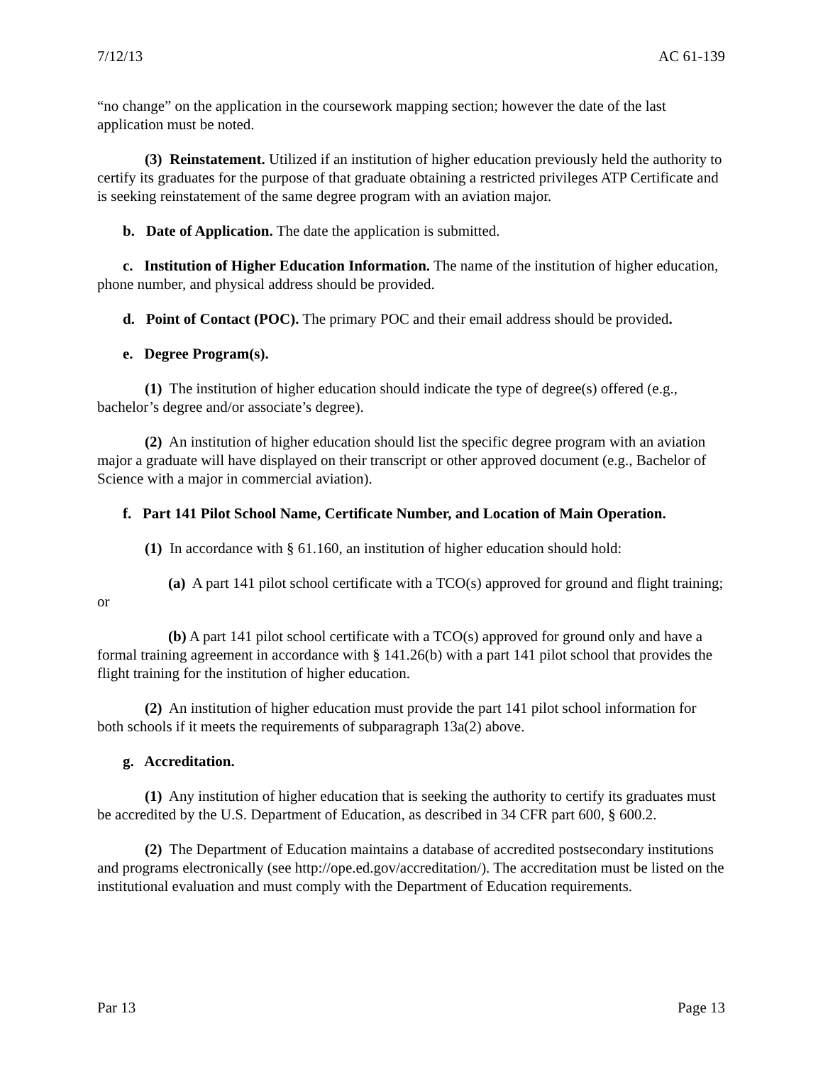7/12/13 AC 61-139
“no change” on the application in the coursework mapping section; however the date of the last application must be noted.
(3) Reinstatement. Utilized if an institution of higher education previously held the authority to certify its graduates for the purpose of that graduate obtaining a restricted privileges ATP Certificate and is seeking reinstatement of the same degree program with an aviation major.
b. Date of Application. The date the application is submitted.
c. Institution of Higher Education Information. The name of the institution of higher education, phone number, and physical address should be provided.
d. Point of Contact (POC). The primary POC and their email address should be provided.
e. Degree Program(s).
(1) The institution of higher education should indicate the type of degree(s) offered (e.g., bachelor’s degree and/or associate’s degree).
(2) An institution of higher education should list the specific degree program with an aviation major a graduate will have displayed on their transcript or other approved document (e.g., Bachelor of Science with a major in commercial aviation).
f. Part 141 Pilot School Name, Certificate Number, and Location of Main Operation.
(1) In accordance with § 61.160, an institution of higher education should hold:
(a) A part 141 pilot school certificate with a TCO(s) approved for ground and flight training; or
(b) A part 141 pilot school certificate with a TCO(s) approved for ground only and have a formal training agreement in accordance with § 141.26(b) with a part 141 pilot school that provides the flight training for the institution of higher education.
(2) An institution of higher education must provide the part 141 pilot school information for both schools if it meets the requirements of subparagraph 13a(2) above.
g. Accreditation.
(1) Any institution of higher education that is seeking the authority to certify its graduates must be accredited by the U.S. Department of Education, as described in 34 CFR part 600, § 600.2.
(2) The Department of Education maintains a database of accredited postsecondary institutions and programs electronically (see http://ope.ed.gov/accreditation/). The accreditation must be listed on the institutional evaluation and must comply with the Department of Education requirements.
Par 13 Page 13